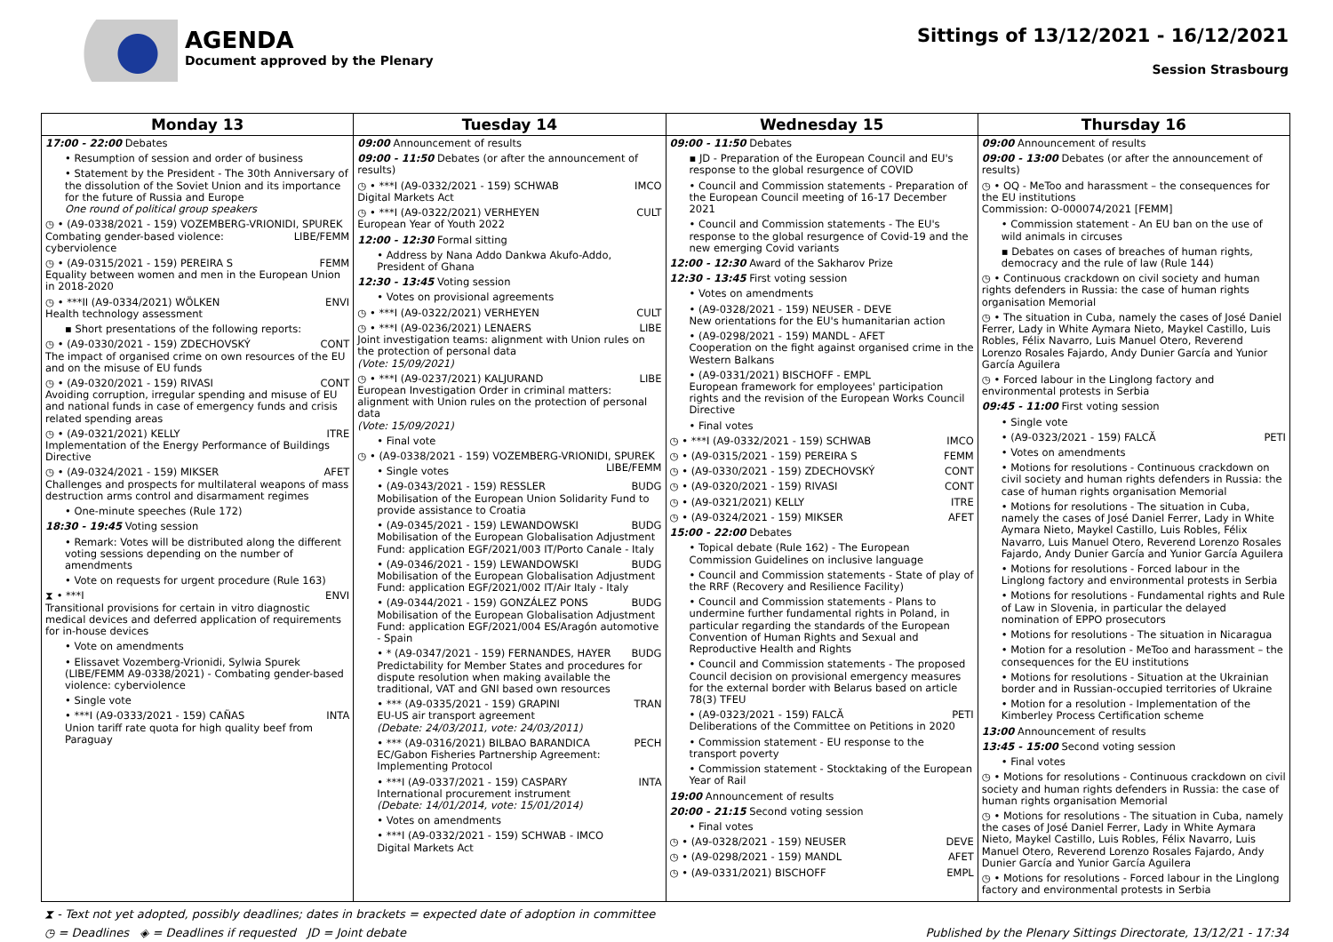AGENDA
Document approved by the Plenary
Sittings of 13/12/2021 - 16/12/2021
Session Strasbourg
| Monday 13 | Tuesday 14 | Wednesday 15 | Thursday 16 |
| --- | --- | --- | --- |
| 17:00 - 22:00 Debates • Resumption of session and order of business • Statement by the President - The 30th Anniversary of the dissolution of the Soviet Union and its importance for the future of Russia and Europe One round of political group speakers ◷ • (A9-0338/2021 - 159) VOZEMBERG-VRIONIDI, SPUREK LIBE/FEMM Combating gender-based violence: cyberviolence ◷ • (A9-0315/2021 - 159) PEREIRA S FEMM Equality between women and men in the European Union in 2018-2020 ◷ • ***II (A9-0334/2021) WÖLKEN ENVI Health technology assessment ▪ Short presentations of the following reports: ◷ • (A9-0330/2021 - 159) ZDECHOVSKÝ CONT The impact of organised crime on own resources of the EU and on the misuse of EU funds ◷ • (A9-0320/2021 - 159) RIVASI CONT Avoiding corruption, irregular spending and misuse of EU and national funds in case of emergency funds and crisis related spending areas ◷ • (A9-0321/2021) KELLY ITRE Implementation of the Energy Performance of Buildings Directive ◷ • (A9-0324/2021 - 159) MIKSER AFET Challenges and prospects for multilateral weapons of mass destruction arms control and disarmament regimes • One-minute speeches (Rule 172) 18:30 - 19:45 Voting session • Remark: Votes will be distributed along the different voting sessions depending on the number of amendments • Vote on requests for urgent procedure (Rule 163) ⧗ • ***I ENVI Transitional provisions for certain in vitro diagnostic medical devices and deferred application of requirements for in-house devices • Vote on amendments • Elissavet Vozemberg-Vrionidi, Sylwia Spurek (LIBE/FEMM A9-0338/2021) - Combating gender-based violence: cyberviolence • Single vote • ***I (A9-0333/2021 - 159) CAÑAS INTA Union tariff rate quota for high quality beef from Paraguay | 09:00 Announcement of results 09:00 - 11:50 Debates (or after the announcement of results) ◷ • ***I (A9-0332/2021 - 159) SCHWAB IMCO Digital Markets Act ◷ • ***I (A9-0322/2021) VERHEYEN CULT European Year of Youth 2022 12:00 - 12:30 Formal sitting • Address by Nana Addo Dankwa Akufo-Addo, President of Ghana 12:30 - 13:45 Voting session • Votes on provisional agreements ◷ • ***I (A9-0322/2021) VERHEYEN CULT ◷ • ***I (A9-0236/2021) LENAERS LIBE Joint investigation teams: alignment with Union rules on the protection of personal data (Vote: 15/09/2021) ◷ • ***I (A9-0237/2021) KALJURAND LIBE European Investigation Order in criminal matters: alignment with Union rules on the protection of personal data (Vote: 15/09/2021) • Final vote ◷ • (A9-0338/2021 - 159) VOZEMBERG-VRIONIDI, SPUREK LIBE/FEMM • Single votes • (A9-0343/2021 - 159) RESSLER BUDG Mobilisation of the European Union Solidarity Fund to provide assistance to Croatia • (A9-0345/2021 - 159) LEWANDOWSKI BUDG Mobilisation of the European Globalisation Adjustment Fund: application EGF/2021/003 IT/Porto Canale - Italy • (A9-0346/2021 - 159) LEWANDOWSKI BUDG Mobilisation of the European Globalisation Adjustment Fund: application EGF/2021/002 IT/Air Italy - Italy • (A9-0344/2021 - 159) GONZÁLEZ PONS BUDG Mobilisation of the European Globalisation Adjustment Fund: application EGF/2021/004 ES/Aragón automotive - Spain • * (A9-0347/2021 - 159) FERNANDES, HAYER BUDG Predictability for Member States and procedures for dispute resolution when making available the traditional, VAT and GNI based own resources • *** (A9-0335/2021 - 159) GRAPINI TRAN EU-US air transport agreement (Debate: 24/03/2011, vote: 24/03/2011) • *** (A9-0316/2021) BILBAO BARANDICA PECH EC/Gabon Fisheries Partnership Agreement: Implementing Protocol • ***I (A9-0337/2021 - 159) CASPARY INTA International procurement instrument (Debate: 14/01/2014, vote: 15/01/2014) • Votes on amendments • ***I (A9-0332/2021 - 159) SCHWAB - IMCO Digital Markets Act | 09:00 - 11:50 Debates ▪ JD - Preparation of the European Council and EU's response to the global resurgence of COVID • Council and Commission statements - Preparation of the European Council meeting of 16-17 December 2021 • Council and Commission statements - The EU's response to the global resurgence of Covid-19 and the new emerging Covid variants 12:00 - 12:30 Award of the Sakharov Prize 12:30 - 13:45 First voting session • Votes on amendments • (A9-0328/2021 - 159) NEUSER - DEVE New orientations for the EU's humanitarian action • (A9-0298/2021 - 159) MANDL - AFET Cooperation on the fight against organised crime in the Western Balkans • (A9-0331/2021) BISCHOFF - EMPL European framework for employees' participation rights and the revision of the European Works Council Directive • Final votes ◷ • ***I (A9-0332/2021 - 159) SCHWAB IMCO ◷ • (A9-0315/2021 - 159) PEREIRA S FEMM ◷ • (A9-0330/2021 - 159) ZDECHOVSKÝ CONT ◷ • (A9-0320/2021 - 159) RIVASI CONT ◷ • (A9-0321/2021) KELLY ITRE ◷ • (A9-0324/2021 - 159) MIKSER AFET 15:00 - 22:00 Debates • Topical debate (Rule 162) - The European Commission Guidelines on inclusive language • Council and Commission statements - State of play of the RRF (Recovery and Resilience Facility) • Council and Commission statements - Plans to undermine further fundamental rights in Poland, in particular regarding the standards of the European Convention of Human Rights and Sexual and Reproductive Health and Rights • Council and Commission statements - The proposed Council decision on provisional emergency measures for the external border with Belarus based on article 78(3) TFEU • (A9-0323/2021 - 159) FALCĂ PETI Deliberations of the Committee on Petitions in 2020 • Commission statement - EU response to the transport poverty • Commission statement - Stocktaking of the European Year of Rail 19:00 Announcement of results 20:00 - 21:15 Second voting session • Final votes ◷ • (A9-0328/2021 - 159) NEUSER DEVE ◷ • (A9-0298/2021 - 159) MANDL AFET ◷ • (A9-0331/2021) BISCHOFF EMPL | 09:00 Announcement of results 09:00 - 13:00 Debates (or after the announcement of results) ◷ • OQ - MeToo and harassment – the consequences for the EU institutions Commission: O-000074/2021 [FEMM] • Commission statement - An EU ban on the use of wild animals in circuses ▪ Debates on cases of breaches of human rights, democracy and the rule of law (Rule 144) ◷ • Continuous crackdown on civil society and human rights defenders in Russia: the case of human rights organisation Memorial ◷ • The situation in Cuba, namely the cases of José Daniel Ferrer, Lady in White Aymara Nieto, Maykel Castillo, Luis Robles, Félix Navarro, Luis Manuel Otero, Reverend Lorenzo Rosales Fajardo, Andy Dunier García and Yunior García Aguilera ◷ • Forced labour in the Linglong factory and environmental protests in Serbia 09:45 - 11:00 First voting session • Single vote • (A9-0323/2021 - 159) FALCĂ PETI • Votes on amendments • Motions for resolutions - Continuous crackdown on civil society and human rights defenders in Russia: the case of human rights organisation Memorial • Motions for resolutions - The situation in Cuba, namely the cases of José Daniel Ferrer, Lady in White Aymara Nieto, Maykel Castillo, Luis Robles, Félix Navarro, Luis Manuel Otero, Reverend Lorenzo Rosales Fajardo, Andy Dunier García and Yunior García Aguilera • Motions for resolutions - Forced labour in the Linglong factory and environmental protests in Serbia • Motions for resolutions - Fundamental rights and Rule of Law in Slovenia, in particular the delayed nomination of EPPO prosecutors • Motions for resolutions - The situation in Nicaragua • Motion for a resolution - MeToo and harassment – the consequences for the EU institutions • Motions for resolutions - Situation at the Ukrainian border and in Russian-occupied territories of Ukraine • Motion for a resolution - Implementation of the Kimberley Process Certification scheme 13:00 Announcement of results 13:45 - 15:00 Second voting session • Final votes ◷ • Motions for resolutions - Continuous crackdown on civil society and human rights defenders in Russia: the case of human rights organisation Memorial ◷ • Motions for resolutions - The situation in Cuba, namely the cases of José Daniel Ferrer, Lady in White Aymara Nieto, Maykel Castillo, Luis Robles, Félix Navarro, Luis Manuel Otero, Reverend Lorenzo Rosales Fajardo, Andy Dunier García and Yunior García Aguilera ◷ • Motions for resolutions - Forced labour in the Linglong factory and environmental protests in Serbia |
⧗ - Text not yet adopted, possibly deadlines; dates in brackets = expected date of adoption in committee
◷ = Deadlines ◈ = Deadlines if requested JD = Joint debate Published by the Plenary Sittings Directorate, 13/12/21 - 17:34